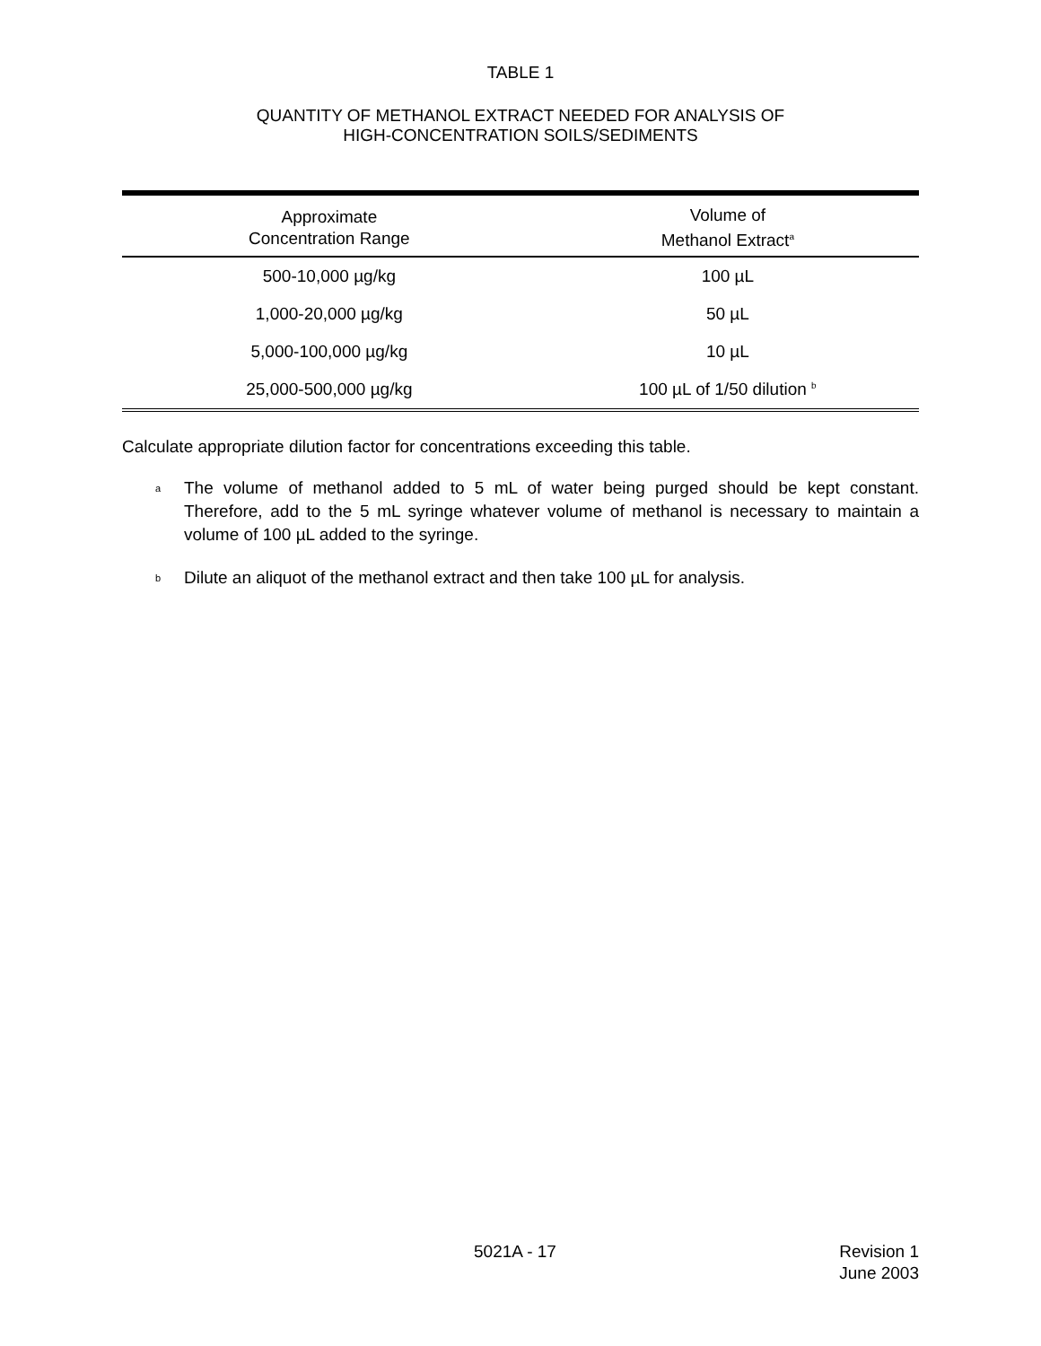TABLE 1
QUANTITY OF METHANOL EXTRACT NEEDED FOR ANALYSIS OF
HIGH-CONCENTRATION SOILS/SEDIMENTS
| Approximate Concentration Range | Volume of Methanol Extract<sup>a</sup> |
| --- | --- |
| 500-10,000 µg/kg | 100 µL |
| 1,000-20,000 µg/kg | 50 µL |
| 5,000-100,000 µg/kg | 10 µL |
| 25,000-500,000 µg/kg | 100 µL of 1/50 dilution <sup>b</sup> |
Calculate appropriate dilution factor for concentrations exceeding this table.
<sup>a</sup>
The volume of methanol added to 5 mL of water being purged should be kept constant. Therefore, add to the 5 mL syringe whatever volume of methanol is necessary to maintain a volume of 100 µL added to the syringe.
<sup>b</sup>
Dilute an aliquot of the methanol extract and then take 100 µL for analysis.
5021A - 17 Revision 1
June 2003